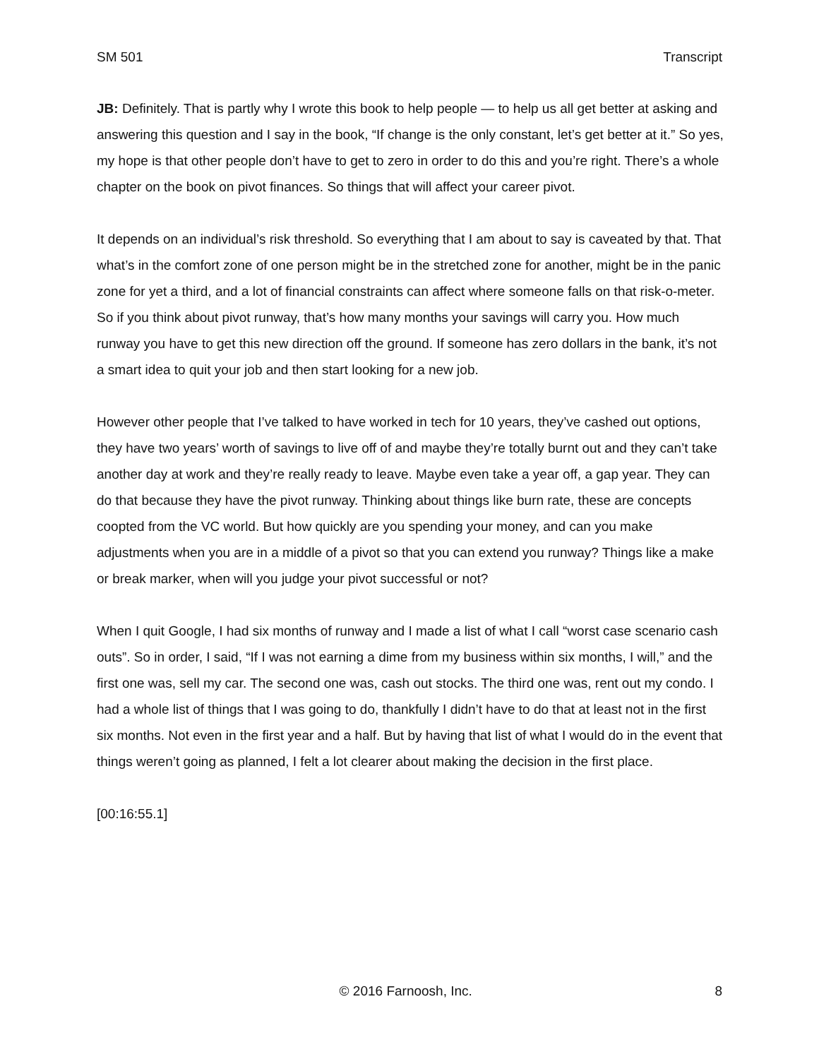SM 501 Transcript
JB: Definitely. That is partly why I wrote this book to help people — to help us all get better at asking and answering this question and I say in the book, “If change is the only constant, let’s get better at it.” So yes, my hope is that other people don’t have to get to zero in order to do this and you’re right. There’s a whole chapter on the book on pivot finances. So things that will affect your career pivot.
It depends on an individual’s risk threshold. So everything that I am about to say is caveated by that. That what’s in the comfort zone of one person might be in the stretched zone for another, might be in the panic zone for yet a third, and a lot of financial constraints can affect where someone falls on that risk-o-meter. So if you think about pivot runway, that’s how many months your savings will carry you. How much runway you have to get this new direction off the ground. If someone has zero dollars in the bank, it’s not a smart idea to quit your job and then start looking for a new job.
However other people that I’ve talked to have worked in tech for 10 years, they’ve cashed out options, they have two years’ worth of savings to live off of and maybe they’re totally burnt out and they can’t take another day at work and they’re really ready to leave. Maybe even take a year off, a gap year. They can do that because they have the pivot runway. Thinking about things like burn rate, these are concepts coopted from the VC world. But how quickly are you spending your money, and can you make adjustments when you are in a middle of a pivot so that you can extend you runway? Things like a make or break marker, when will you judge your pivot successful or not?
When I quit Google, I had six months of runway and I made a list of what I call “worst case scenario cash outs”. So in order, I said, “If I was not earning a dime from my business within six months, I will,” and the first one was, sell my car. The second one was, cash out stocks. The third one was, rent out my condo. I had a whole list of things that I was going to do, thankfully I didn’t have to do that at least not in the first six months. Not even in the first year and a half. But by having that list of what I would do in the event that things weren’t going as planned, I felt a lot clearer about making the decision in the first place.
[00:16:55.1]
© 2016 Farnoosh, Inc. 8